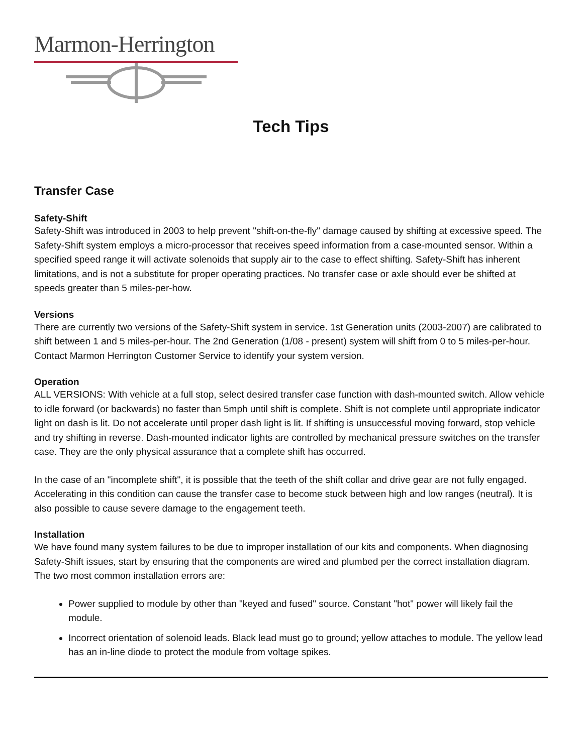Marmon-Herrington
Tech Tips
Transfer Case
Safety-Shift
Safety-Shift was introduced in 2003 to help prevent "shift-on-the-fly" damage caused by shifting at excessive speed. The Safety-Shift system employs a micro-processor that receives speed information from a case-mounted sensor. Within a specified speed range it will activate solenoids that supply air to the case to effect shifting. Safety-Shift has inherent limitations, and is not a substitute for proper operating practices. No transfer case or axle should ever be shifted at speeds greater than 5 miles-per-how.
Versions
There are currently two versions of the Safety-Shift system in service. 1st Generation units (2003-2007) are calibrated to shift between 1 and 5 miles-per-hour. The 2nd Generation (1/08 - present) system will shift from 0 to 5 miles-per-hour. Contact Marmon Herrington Customer Service to identify your system version.
Operation
ALL VERSIONS: With vehicle at a full stop, select desired transfer case function with dash-mounted switch. Allow vehicle to idle forward (or backwards) no faster than 5mph until shift is complete. Shift is not complete until appropriate indicator light on dash is lit. Do not accelerate until proper dash light is lit. If shifting is unsuccessful moving forward, stop vehicle and try shifting in reverse. Dash-mounted indicator lights are controlled by mechanical pressure switches on the transfer case. They are the only physical assurance that a complete shift has occurred.
In the case of an "incomplete shift", it is possible that the teeth of the shift collar and drive gear are not fully engaged. Accelerating in this condition can cause the transfer case to become stuck between high and low ranges (neutral). It is also possible to cause severe damage to the engagement teeth.
Installation
We have found many system failures to be due to improper installation of our kits and components. When diagnosing Safety-Shift issues, start by ensuring that the components are wired and plumbed per the correct installation diagram. The two most common installation errors are:
Power supplied to module by other than "keyed and fused" source. Constant "hot" power will likely fail the module.
Incorrect orientation of solenoid leads. Black lead must go to ground; yellow attaches to module. The yellow lead has an in-line diode to protect the module from voltage spikes.